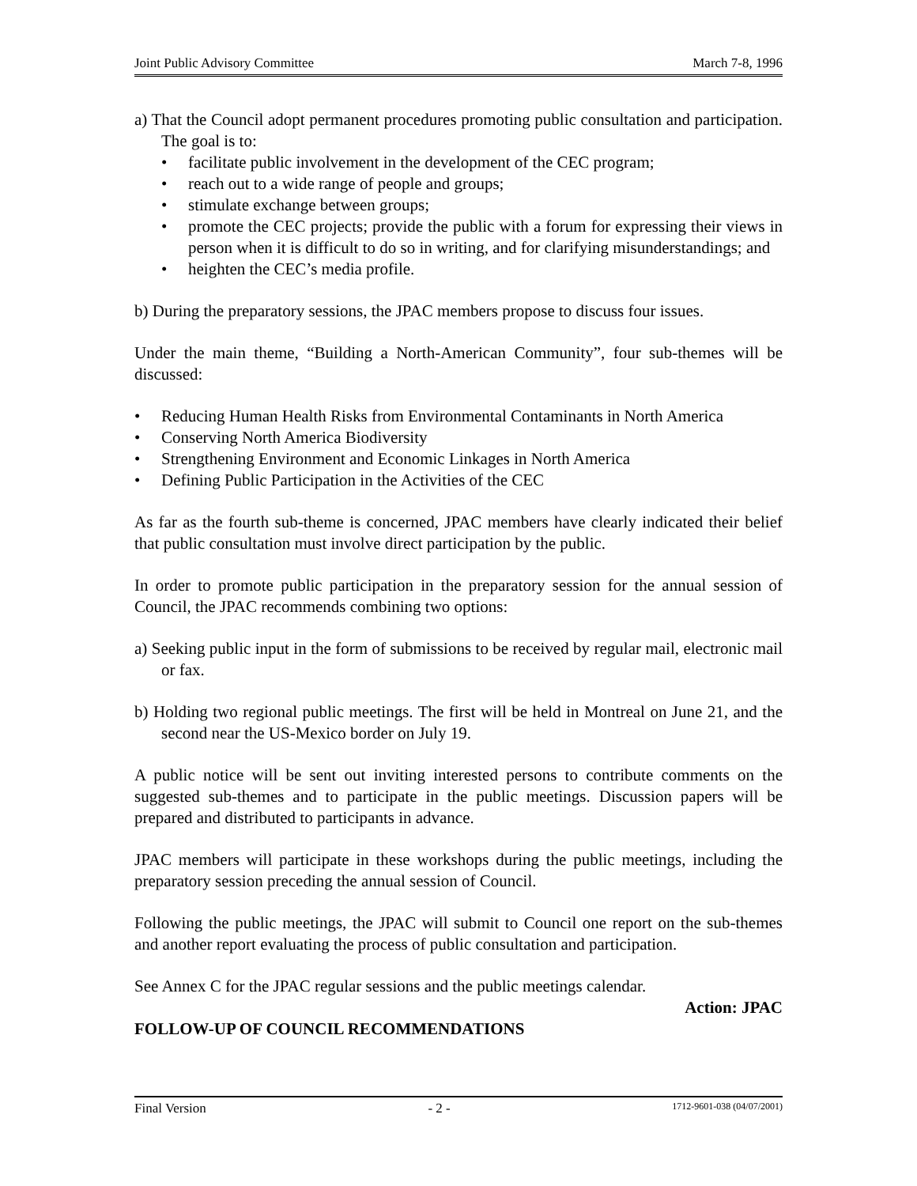Joint Public Advisory Committee March 7-8, 1996
a) That the Council adopt permanent procedures promoting public consultation and participation. The goal is to:
• facilitate public involvement in the development of the CEC program;
• reach out to a wide range of people and groups;
• stimulate exchange between groups;
• promote the CEC projects; provide the public with a forum for expressing their views in person when it is difficult to do so in writing, and for clarifying misunderstandings; and
• heighten the CEC’s media profile.
b) During the preparatory sessions, the JPAC members propose to discuss four issues.
Under the main theme, “Building a North-American Community”, four sub-themes will be discussed:
• Reducing Human Health Risks from Environmental Contaminants in North America
• Conserving North America Biodiversity
• Strengthening Environment and Economic Linkages in North America
• Defining Public Participation in the Activities of the CEC
As far as the fourth sub-theme is concerned, JPAC members have clearly indicated their belief that public consultation must involve direct participation by the public.
In order to promote public participation in the preparatory session for the annual session of Council, the JPAC recommends combining two options:
a) Seeking public input in the form of submissions to be received by regular mail, electronic mail or fax.
b) Holding two regional public meetings. The first will be held in Montreal on June 21, and the second near the US-Mexico border on July 19.
A public notice will be sent out inviting interested persons to contribute comments on the suggested sub-themes and to participate in the public meetings. Discussion papers will be prepared and distributed to participants in advance.
JPAC members will participate in these workshops during the public meetings, including the preparatory session preceding the annual session of Council.
Following the public meetings, the JPAC will submit to Council one report on the sub-themes and another report evaluating the process of public consultation and participation.
See Annex C for the JPAC regular sessions and the public meetings calendar.
Action: JPAC
FOLLOW-UP OF COUNCIL RECOMMENDATIONS
Final Version - 2 - 1712-9601-038 (04/07/2001)